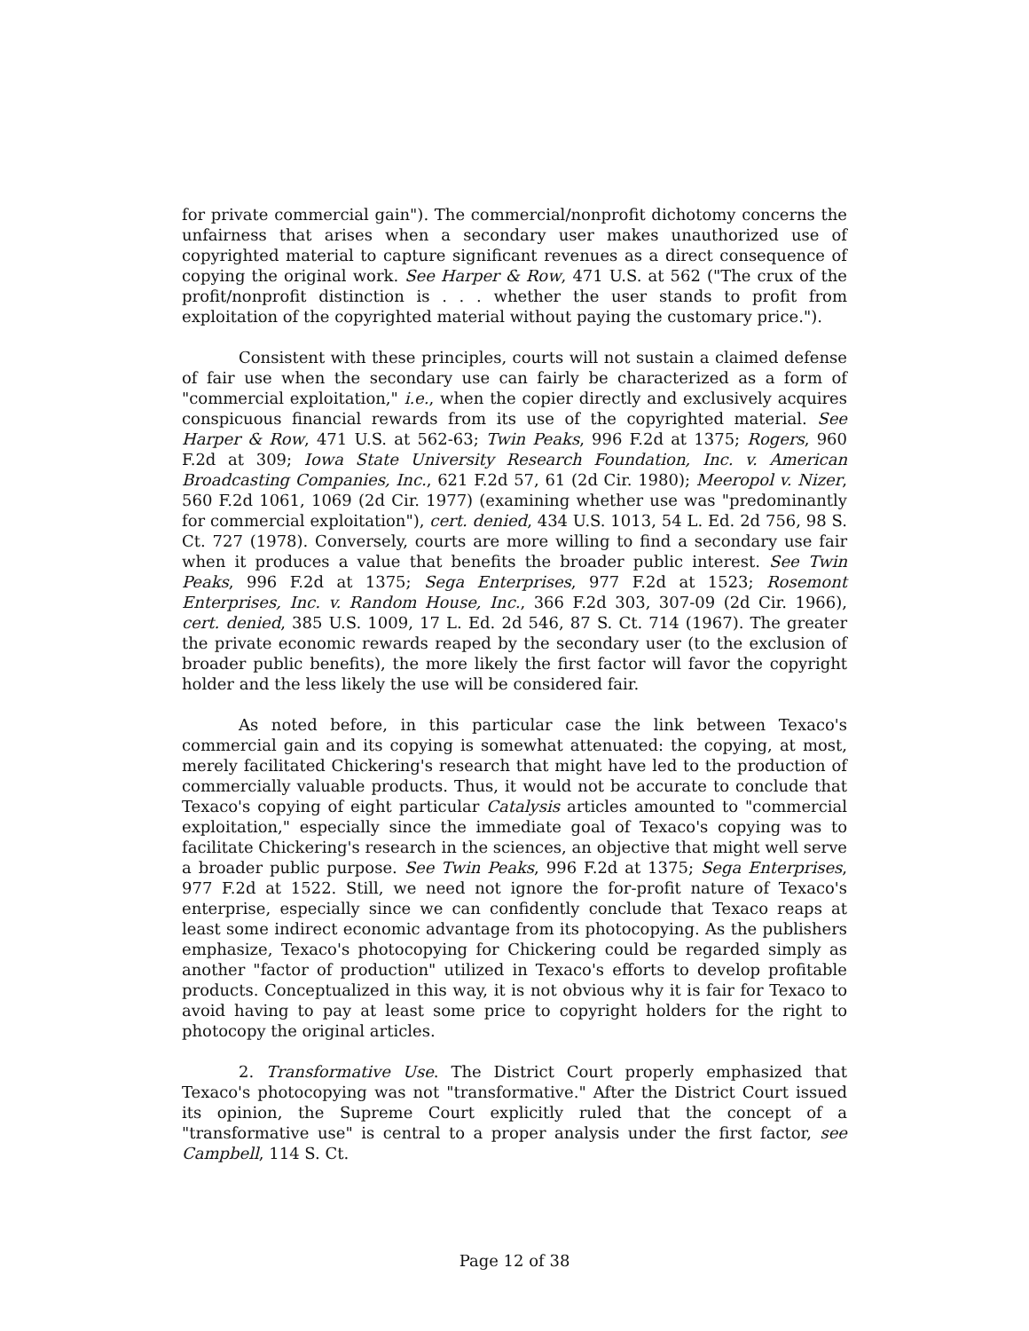for private commercial gain"). The commercial/nonprofit dichotomy concerns the unfairness that arises when a secondary user makes unauthorized use of copyrighted material to capture significant revenues as a direct consequence of copying the original work. See Harper & Row, 471 U.S. at 562 ("The crux of the profit/nonprofit distinction is . . . whether the user stands to profit from exploitation of the copyrighted material without paying the customary price.").
Consistent with these principles, courts will not sustain a claimed defense of fair use when the secondary use can fairly be characterized as a form of "commercial exploitation," i.e., when the copier directly and exclusively acquires conspicuous financial rewards from its use of the copyrighted material. See Harper & Row, 471 U.S. at 562-63; Twin Peaks, 996 F.2d at 1375; Rogers, 960 F.2d at 309; Iowa State University Research Foundation, Inc. v. American Broadcasting Companies, Inc., 621 F.2d 57, 61 (2d Cir. 1980); Meeropol v. Nizer, 560 F.2d 1061, 1069 (2d Cir. 1977) (examining whether use was "predominantly for commercial exploitation"), cert. denied, 434 U.S. 1013, 54 L. Ed. 2d 756, 98 S. Ct. 727 (1978). Conversely, courts are more willing to find a secondary use fair when it produces a value that benefits the broader public interest. See Twin Peaks, 996 F.2d at 1375; Sega Enterprises, 977 F.2d at 1523; Rosemont Enterprises, Inc. v. Random House, Inc., 366 F.2d 303, 307-09 (2d Cir. 1966), cert. denied, 385 U.S. 1009, 17 L. Ed. 2d 546, 87 S. Ct. 714 (1967). The greater the private economic rewards reaped by the secondary user (to the exclusion of broader public benefits), the more likely the first factor will favor the copyright holder and the less likely the use will be considered fair.
As noted before, in this particular case the link between Texaco's commercial gain and its copying is somewhat attenuated: the copying, at most, merely facilitated Chickering's research that might have led to the production of commercially valuable products. Thus, it would not be accurate to conclude that Texaco's copying of eight particular Catalysis articles amounted to "commercial exploitation," especially since the immediate goal of Texaco's copying was to facilitate Chickering's research in the sciences, an objective that might well serve a broader public purpose. See Twin Peaks, 996 F.2d at 1375; Sega Enterprises, 977 F.2d at 1522. Still, we need not ignore the for-profit nature of Texaco's enterprise, especially since we can confidently conclude that Texaco reaps at least some indirect economic advantage from its photocopying. As the publishers emphasize, Texaco's photocopying for Chickering could be regarded simply as another "factor of production" utilized in Texaco's efforts to develop profitable products. Conceptualized in this way, it is not obvious why it is fair for Texaco to avoid having to pay at least some price to copyright holders for the right to photocopy the original articles.
2. Transformative Use. The District Court properly emphasized that Texaco's photocopying was not "transformative." After the District Court issued its opinion, the Supreme Court explicitly ruled that the concept of a "transformative use" is central to a proper analysis under the first factor, see Campbell, 114 S. Ct.
Page 12 of 38